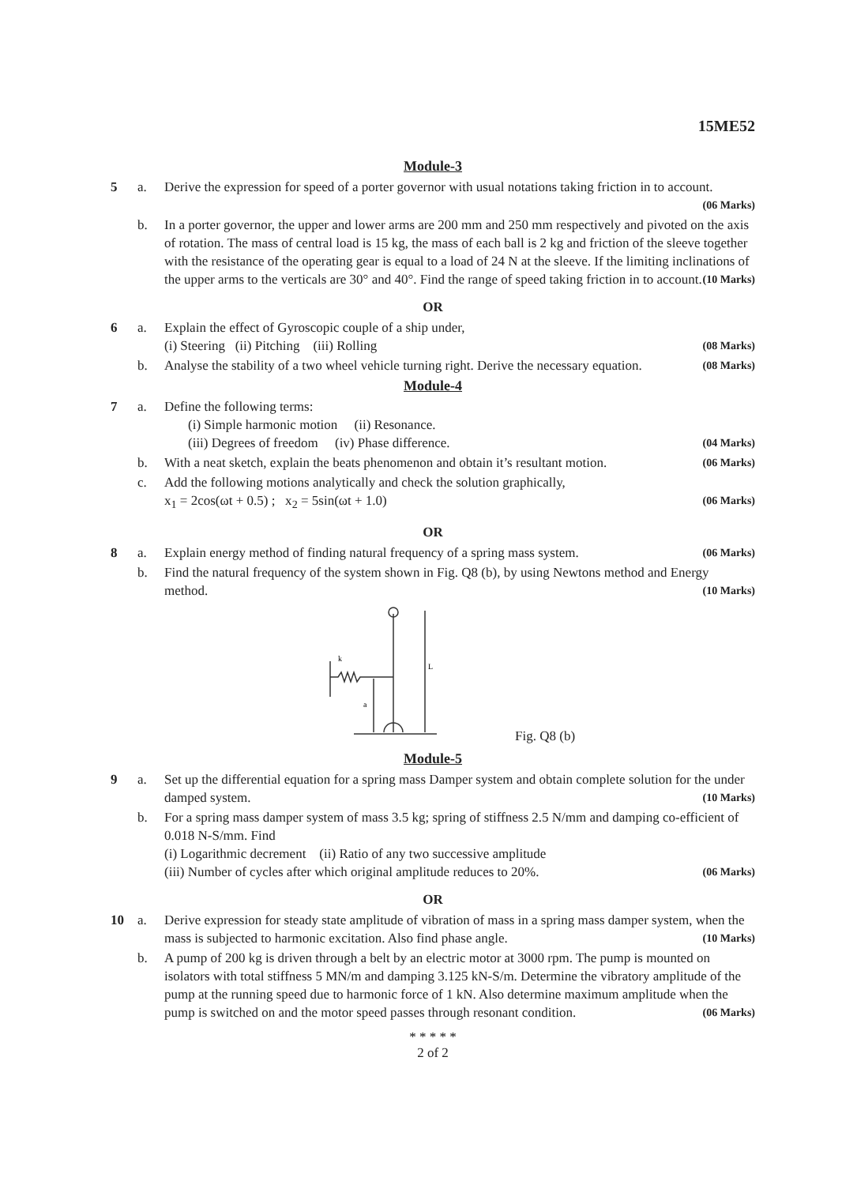15ME52
Module-3
5 a. Derive the expression for speed of a porter governor with usual notations taking friction in to account. (06 Marks)
b. In a porter governor, the upper and lower arms are 200 mm and 250 mm respectively and pivoted on the axis of rotation. The mass of central load is 15 kg, the mass of each ball is 2 kg and friction of the sleeve together with the resistance of the operating gear is equal to a load of 24 N at the sleeve. If the limiting inclinations of the upper arms to the verticals are 30° and 40°. Find the range of speed taking friction in to account. (10 Marks)
OR
6 a. Explain the effect of Gyroscopic couple of a ship under,
(i) Steering (ii) Pitching (iii) Rolling (08 Marks)
b. Analyse the stability of a two wheel vehicle turning right. Derive the necessary equation. (08 Marks)
Module-4
7 a. Define the following terms:
(i) Simple harmonic motion (ii) Resonance.
(iii) Degrees of freedom (iv) Phase difference. (04 Marks)
b. With a neat sketch, explain the beats phenomenon and obtain it’s resultant motion. (06 Marks)
c. Add the following motions analytically and check the solution graphically,
x<sub>1</sub> = 2cos(ωt + 0.5) ; x<sub>2</sub> = 5sin(ωt + 1.0) (06 Marks)
OR
8 a. Explain energy method of finding natural frequency of a spring mass system. (06 Marks)
b. Find the natural frequency of the system shown in Fig. Q8 (b), by using Newtons method and Energy method. (10 Marks)
k
L
a
Fig. Q8 (b)
Module-5
9 a. Set up the differential equation for a spring mass Damper system and obtain complete solution for the under damped system. (10 Marks)
b. For a spring mass damper system of mass 3.5 kg; spring of stiffness 2.5 N/mm and damping co-efficient of 0.018 N-S/mm. Find
(i) Logarithmic decrement (ii) Ratio of any two successive amplitude
(iii) Number of cycles after which original amplitude reduces to 20%. (06 Marks)
OR
10 a. Derive expression for steady state amplitude of vibration of mass in a spring mass damper system, when the mass is subjected to harmonic excitation. Also find phase angle. (10 Marks)
b. A pump of 200 kg is driven through a belt by an electric motor at 3000 rpm. The pump is mounted on isolators with total stiffness 5 MN/m and damping 3.125 kN-S/m. Determine the vibratory amplitude of the pump at the running speed due to harmonic force of 1 kN. Also determine maximum amplitude when the pump is switched on and the motor speed passes through resonant condition. (06 Marks)
* * * * *
2 of 2